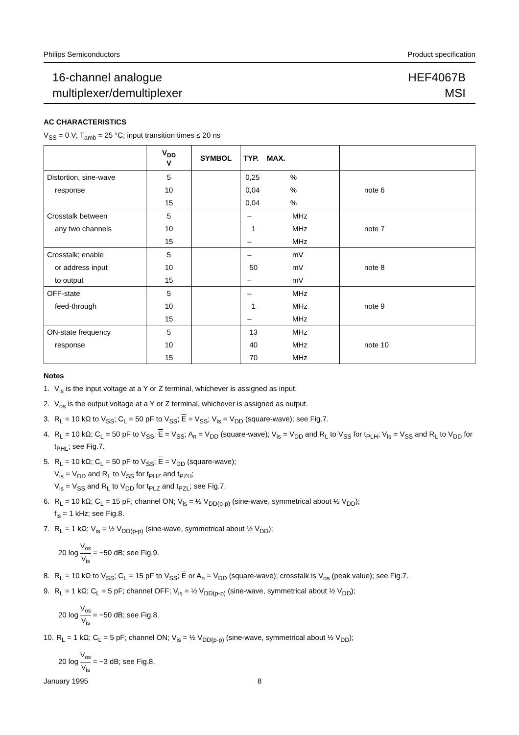Philips Semiconductors Product specification
16-channel analogue
multiplexer/demultiplexer
HEF4067B
MSI
AC CHARACTERISTICS
V<sub>SS</sub> = 0 V; T<sub>amb</sub> = 25 °C; input transition times ≤ 20 ns
| | V<sub>DD</sub> V | SYMBOL | TYP. MAX. | |
| --- | --- | --- | --- | --- |
| Distortion, sine-wave | 5 | | 0,25 % | |
| response | 10 | | 0,04 % | note 6 |
| | 15 | | 0,04 % | |
| Crosstalk between | 5 | | – MHz | |
| any two channels | 10 | | 1 MHz | note 7 |
| | 15 | | – MHz | |
| Crosstalk; enable | 5 | | – mV | |
| or address input | 10 | | 50 mV | note 8 |
| to output | 15 | | – mV | |
| OFF-state | 5 | | – MHz | |
| feed-through | 10 | | 1 MHz | note 9 |
| | 15 | | – MHz | |
| ON-state frequency | 5 | | 13 MHz | |
| response | 10 | | 40 MHz | note 10 |
| | 15 | | 70 MHz | |
Notes
1. V<sub>is</sub> is the input voltage at a Y or Z terminal, whichever is assigned as input.
2. V<sub>os</sub> is the output voltage at a Y or Z terminal, whichever is assigned as output.
3. R<sub>L</sub> = 10 kΩ to V<sub>SS</sub>; C<sub>L</sub> = 50 pF to V<sub>SS</sub>; E = V<sub>SS</sub>; V<sub>is</sub> = V<sub>DD</sub> (square-wave); see Fig.7.
4. R<sub>L</sub> = 10 kΩ; C<sub>L</sub> = 50 pF to V<sub>SS</sub>; E = V<sub>SS</sub>; A<sub>n</sub> = V<sub>DD</sub> (square-wave); V<sub>is</sub> = V<sub>DD</sub> and R<sub>L</sub> to V<sub>SS</sub> for t<sub>PLH</sub>; V<sub>is</sub> = V<sub>SS</sub> and R<sub>L</sub> to V<sub>DD</sub> for t<sub>PHL</sub>; see Fig.7.
5. R<sub>L</sub> = 10 kΩ; C<sub>L</sub> = 50 pF to V<sub>SS</sub>; E = V<sub>DD</sub> (square-wave);
V<sub>is</sub> = V<sub>DD</sub> and R<sub>L</sub> to V<sub>SS</sub> for t<sub>PHZ</sub> and t<sub>PZH</sub>;
V<sub>is</sub> = V<sub>SS</sub> and R<sub>L</sub> to V<sub>DD</sub> for t<sub>PLZ</sub> and t<sub>PZL</sub>; see Fig.7.
6. R<sub>L</sub> = 10 kΩ; C<sub>L</sub> = 15 pF; channel ON; V<sub>is</sub> = ½ V<sub>DD(p-p)</sub> (sine-wave, symmetrical about ½ V<sub>DD</sub>);
f<sub>is</sub> = 1 kHz; see Fig.8.
7. R<sub>L</sub> = 1 kΩ; V<sub>is</sub> = ½ V<sub>DD(p-p)</sub> (sine-wave, symmetrical about ½ V<sub>DD</sub>);
20 log V<sub>os</sub> V<sub>is</sub> = −50 dB; see Fig.9.
8. R<sub>L</sub> = 10 kΩ to V<sub>SS</sub>; C<sub>L</sub> = 15 pF to V<sub>SS</sub>; E or A<sub>n</sub> = V<sub>DD</sub> (square-wave); crosstalk is V<sub>os</sub> (peak value); see Fig.7.
9. R<sub>L</sub> = 1 kΩ; C<sub>L</sub> = 5 pF; channel OFF; V<sub>is</sub> = ½ V<sub>DD(p-p)</sub> (sine-wave, symmetrical about ½ V<sub>DD</sub>);
20 log V<sub>os</sub> V<sub>is</sub> = −50 dB; see Fig.8.
10. R<sub>L</sub> = 1 kΩ; C<sub>L</sub> = 5 pF; channel ON; V<sub>is</sub> = ½ V<sub>DD(p-p)</sub> (sine-wave, symmetrical about ½ V<sub>DD</sub>);
20 log V<sub>os</sub> V<sub>is</sub> = −3 dB; see Fig.8.
January 1995 8